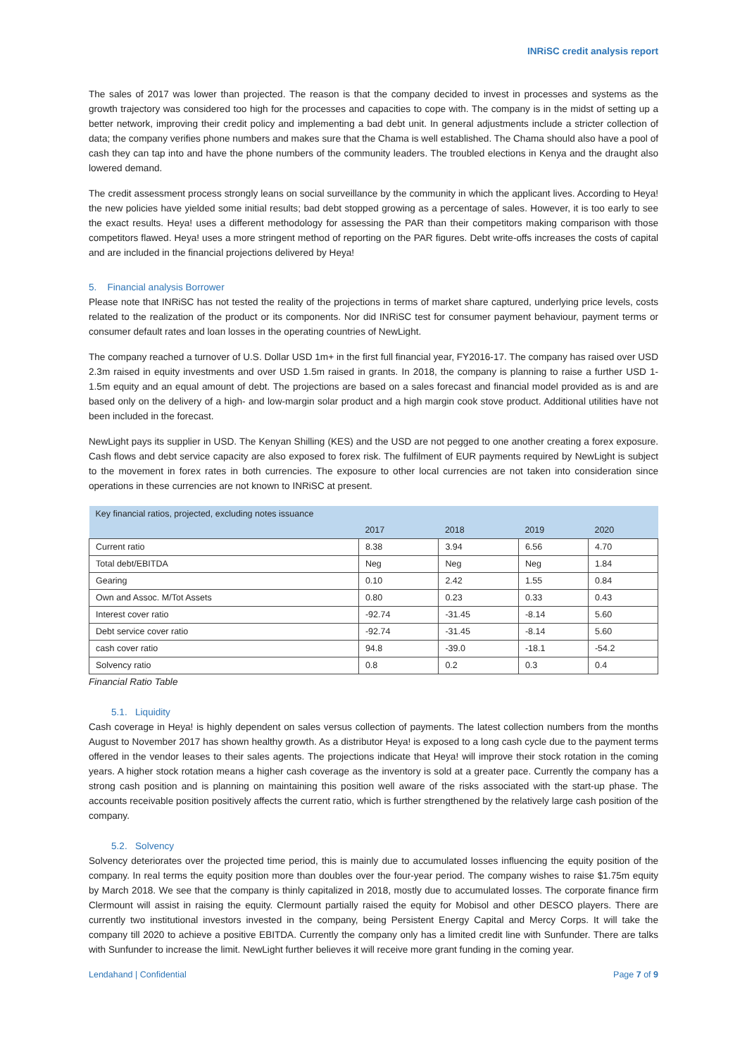INRiSC credit analysis report
The sales of 2017 was lower than projected. The reason is that the company decided to invest in processes and systems as the growth trajectory was considered too high for the processes and capacities to cope with. The company is in the midst of setting up a better network, improving their credit policy and implementing a bad debt unit. In general adjustments include a stricter collection of data; the company verifies phone numbers and makes sure that the Chama is well established. The Chama should also have a pool of cash they can tap into and have the phone numbers of the community leaders. The troubled elections in Kenya and the draught also lowered demand.
The credit assessment process strongly leans on social surveillance by the community in which the applicant lives. According to Heya! the new policies have yielded some initial results; bad debt stopped growing as a percentage of sales. However, it is too early to see the exact results. Heya! uses a different methodology for assessing the PAR than their competitors making comparison with those competitors flawed. Heya! uses a more stringent method of reporting on the PAR figures. Debt write-offs increases the costs of capital and are included in the financial projections delivered by Heya!
5. Financial analysis Borrower
Please note that INRiSC has not tested the reality of the projections in terms of market share captured, underlying price levels, costs related to the realization of the product or its components. Nor did INRiSC test for consumer payment behaviour, payment terms or consumer default rates and loan losses in the operating countries of NewLight.
The company reached a turnover of U.S. Dollar USD 1m+ in the first full financial year, FY2016-17. The company has raised over USD 2.3m raised in equity investments and over USD 1.5m raised in grants. In 2018, the company is planning to raise a further USD 1-1.5m equity and an equal amount of debt. The projections are based on a sales forecast and financial model provided as is and are based only on the delivery of a high- and low-margin solar product and a high margin cook stove product. Additional utilities have not been included in the forecast.
NewLight pays its supplier in USD. The Kenyan Shilling (KES) and the USD are not pegged to one another creating a forex exposure. Cash flows and debt service capacity are also exposed to forex risk. The fulfilment of EUR payments required by NewLight is subject to the movement in forex rates in both currencies. The exposure to other local currencies are not taken into consideration since operations in these currencies are not known to INRiSC at present.
| Key financial ratios, projected, excluding notes issuance | | | | |
| --- | --- | --- | --- | --- |
| | 2017 | 2018 | 2019 | 2020 |
| Current ratio | 8.38 | 3.94 | 6.56 | 4.70 |
| Total debt/EBITDA | Neg | Neg | Neg | 1.84 |
| Gearing | 0.10 | 2.42 | 1.55 | 0.84 |
| Own and Assoc. M/Tot Assets | 0.80 | 0.23 | 0.33 | 0.43 |
| Interest cover ratio | -92.74 | -31.45 | -8.14 | 5.60 |
| Debt service cover ratio | -92.74 | -31.45 | -8.14 | 5.60 |
| cash cover ratio | 94.8 | -39.0 | -18.1 | -54.2 |
| Solvency ratio | 0.8 | 0.2 | 0.3 | 0.4 |
Financial Ratio Table
5.1. Liquidity
Cash coverage in Heya! is highly dependent on sales versus collection of payments. The latest collection numbers from the months August to November 2017 has shown healthy growth. As a distributor Heya! is exposed to a long cash cycle due to the payment terms offered in the vendor leases to their sales agents. The projections indicate that Heya! will improve their stock rotation in the coming years. A higher stock rotation means a higher cash coverage as the inventory is sold at a greater pace. Currently the company has a strong cash position and is planning on maintaining this position well aware of the risks associated with the start-up phase. The accounts receivable position positively affects the current ratio, which is further strengthened by the relatively large cash position of the company.
5.2. Solvency
Solvency deteriorates over the projected time period, this is mainly due to accumulated losses influencing the equity position of the company. In real terms the equity position more than doubles over the four-year period. The company wishes to raise $1.75m equity by March 2018. We see that the company is thinly capitalized in 2018, mostly due to accumulated losses. The corporate finance firm Clermount will assist in raising the equity. Clermount partially raised the equity for Mobisol and other DESCO players. There are currently two institutional investors invested in the company, being Persistent Energy Capital and Mercy Corps. It will take the company till 2020 to achieve a positive EBITDA. Currently the company only has a limited credit line with Sunfunder. There are talks with Sunfunder to increase the limit. NewLight further believes it will receive more grant funding in the coming year.
Lendahand | Confidential Page 7 of 9